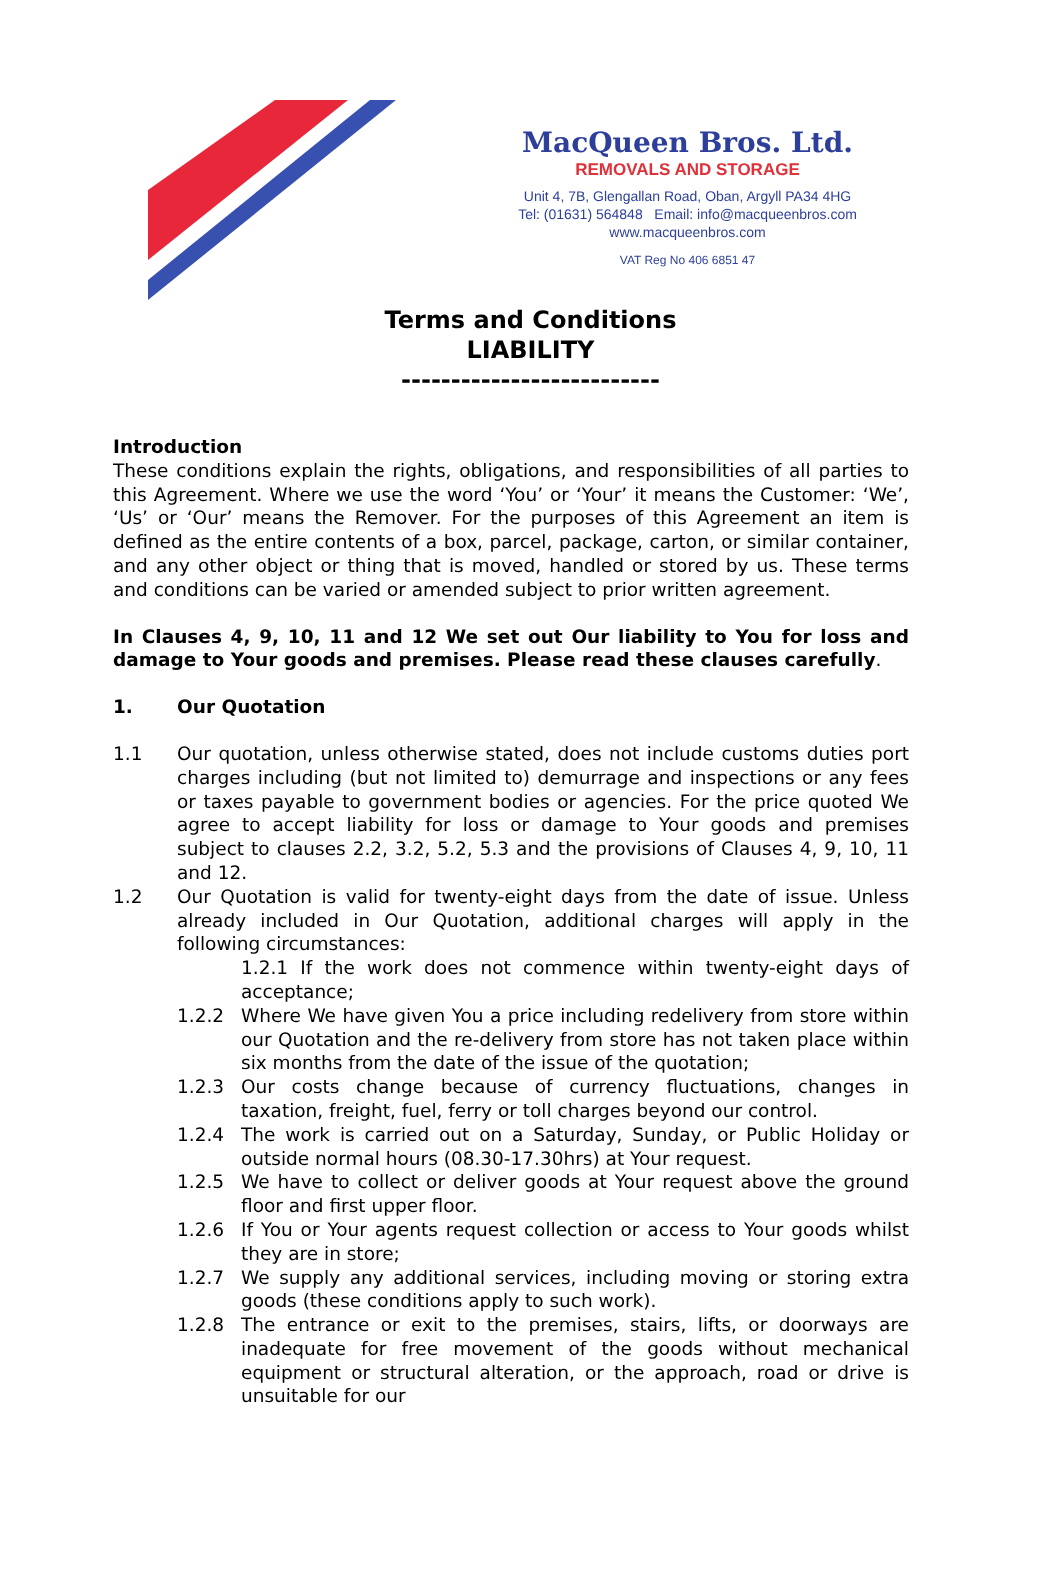MacQueen Bros. Ltd.
REMOVALS AND STORAGE
Unit 4, 7B, Glengallan Road, Oban, Argyll PA34 4HG
Tel: (01631) 564848 Email: info@macqueenbros.com
www.macqueenbros.com
VAT Reg No 406 6851 47
Terms and Conditions
LIABILITY
--------------------------
Introduction
These conditions explain the rights, obligations, and responsibilities of all parties to this Agreement. Where we use the word ‘You’ or ‘Your’ it means the Customer: ‘We’, ‘Us’ or ‘Our’ means the Remover. For the purposes of this Agreement an item is defined as the entire contents of a box, parcel, package, carton, or similar container, and any other object or thing that is moved, handled or stored by us. These terms and conditions can be varied or amended subject to prior written agreement.
In Clauses 4, 9, 10, 11 and 12 We set out Our liability to You for loss and damage to Your goods and premises. Please read these clauses carefully.
1. Our Quotation
1.1 Our quotation, unless otherwise stated, does not include customs duties port charges including (but not limited to) demurrage and inspections or any fees or taxes payable to government bodies or agencies. For the price quoted We agree to accept liability for loss or damage to Your goods and premises subject to clauses 2.2, 3.2, 5.2, 5.3 and the provisions of Clauses 4, 9, 10, 11 and 12.
1.2 Our Quotation is valid for twenty-eight days from the date of issue. Unless already included in Our Quotation, additional charges will apply in the following circumstances:
1.2.1 If the work does not commence within twenty-eight days of acceptance;
1.2.2 Where We have given You a price including redelivery from store within our Quotation and the re-delivery from store has not taken place within six months from the date of the issue of the quotation;
1.2.3 Our costs change because of currency fluctuations, changes in taxation, freight, fuel, ferry or toll charges beyond our control.
1.2.4 The work is carried out on a Saturday, Sunday, or Public Holiday or outside normal hours (08.30-17.30hrs) at Your request.
1.2.5 We have to collect or deliver goods at Your request above the ground floor and first upper floor.
1.2.6 If You or Your agents request collection or access to Your goods whilst they are in store;
1.2.7 We supply any additional services, including moving or storing extra goods (these conditions apply to such work).
1.2.8 The entrance or exit to the premises, stairs, lifts, or doorways are inadequate for free movement of the goods without mechanical equipment or structural alteration, or the approach, road or drive is unsuitable for our